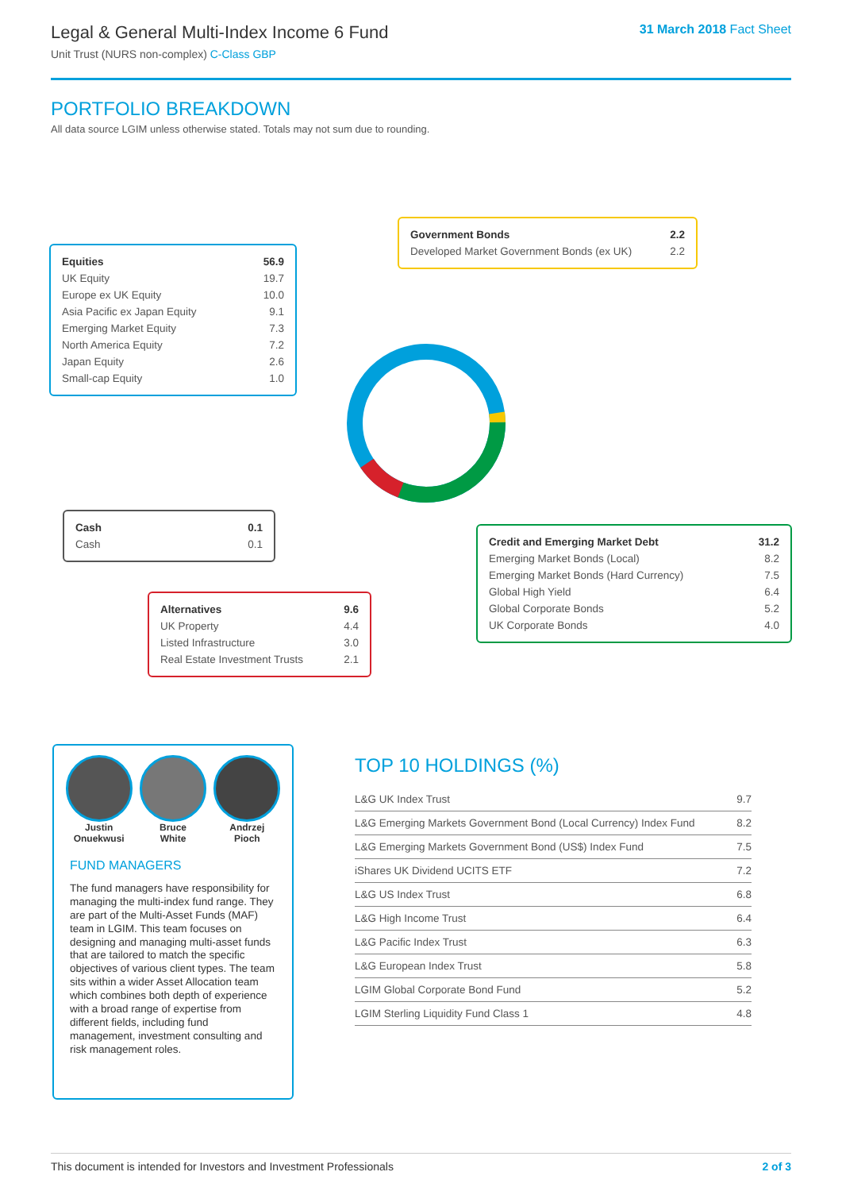Legal & General Multi-Index Income 6 Fund
Unit Trust (NURS non-complex) C-Class GBP
31 March 2018 Fact Sheet
PORTFOLIO BREAKDOWN
All data source LGIM unless otherwise stated. Totals may not sum due to rounding.
| Equities | 56.9 |
| --- | --- |
| UK Equity | 19.7 |
| Europe ex UK Equity | 10.0 |
| Asia Pacific ex Japan Equity | 9.1 |
| Emerging Market Equity | 7.3 |
| North America Equity | 7.2 |
| Japan Equity | 2.6 |
| Small-cap Equity | 1.0 |
| Government Bonds | 2.2 |
| --- | --- |
| Developed Market Government Bonds (ex UK) | 2.2 |
| Cash | 0.1 |
| --- | --- |
| Cash | 0.1 |
| Credit and Emerging Market Debt | 31.2 |
| --- | --- |
| Emerging Market Bonds (Local) | 8.2 |
| Emerging Market Bonds (Hard Currency) | 7.5 |
| Global High Yield | 6.4 |
| Global Corporate Bonds | 5.2 |
| UK Corporate Bonds | 4.0 |
| Alternatives | 9.6 |
| --- | --- |
| UK Property | 4.4 |
| Listed Infrastructure | 3.0 |
| Real Estate Investment Trusts | 2.1 |
Justin
Onuekwusi
Bruce
White
Andrzej
Pioch
FUND MANAGERS
The fund managers have responsibility for managing the multi-index fund range. They are part of the Multi-Asset Funds (MAF) team in LGIM. This team focuses on designing and managing multi-asset funds that are tailored to match the specific objectives of various client types. The team sits within a wider Asset Allocation team which combines both depth of experience with a broad range of expertise from different fields, including fund management, investment consulting and risk management roles.
TOP 10 HOLDINGS (%)
| L&G UK Index Trust | 9.7 |
| L&G Emerging Markets Government Bond (Local Currency) Index Fund | 8.2 |
| L&G Emerging Markets Government Bond (US$) Index Fund | 7.5 |
| iShares UK Dividend UCITS ETF | 7.2 |
| L&G US Index Trust | 6.8 |
| L&G High Income Trust | 6.4 |
| L&G Pacific Index Trust | 6.3 |
| L&G European Index Trust | 5.8 |
| LGIM Global Corporate Bond Fund | 5.2 |
| LGIM Sterling Liquidity Fund Class 1 | 4.8 |
This document is intended for Investors and Investment Professionals 2 of 3